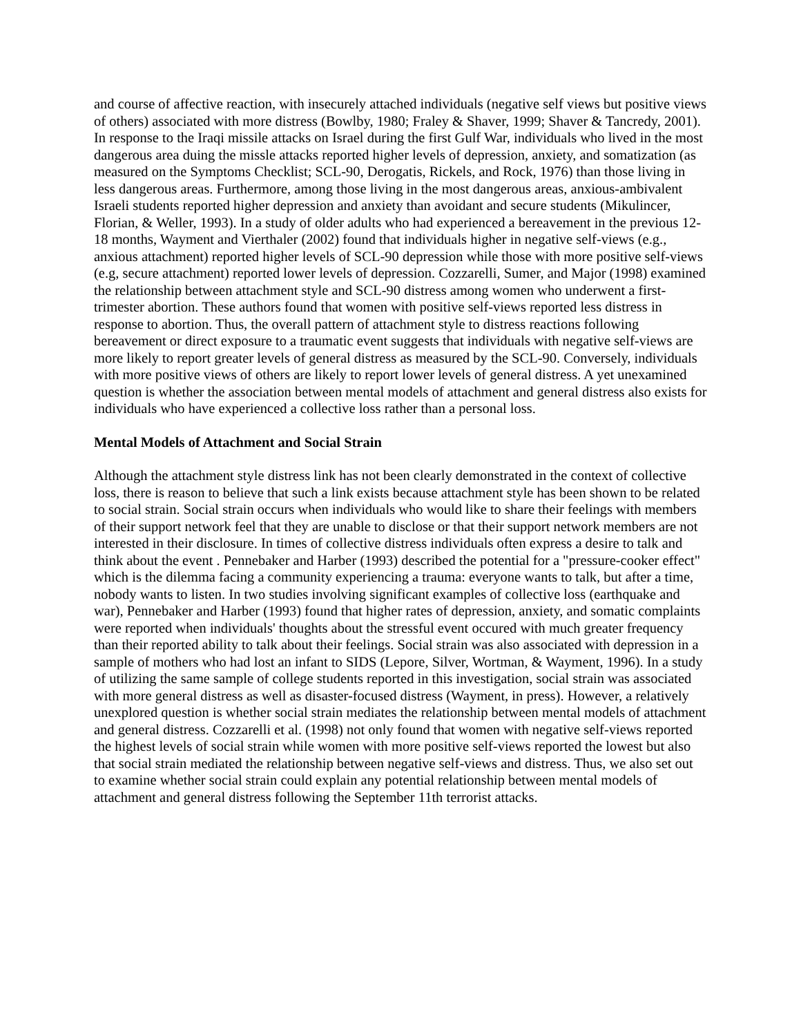and course of affective reaction, with insecurely attached individuals (negative self views but positive views of others) associated with more distress (Bowlby, 1980; Fraley & Shaver, 1999; Shaver & Tancredy, 2001). In response to the Iraqi missile attacks on Israel during the first Gulf War, individuals who lived in the most dangerous area duing the missle attacks reported higher levels of depression, anxiety, and somatization (as measured on the Symptoms Checklist; SCL-90, Derogatis, Rickels, and Rock, 1976) than those living in less dangerous areas. Furthermore, among those living in the most dangerous areas, anxious-ambivalent Israeli students reported higher depression and anxiety than avoidant and secure students (Mikulincer, Florian, & Weller, 1993). In a study of older adults who had experienced a bereavement in the previous 12-18 months, Wayment and Vierthaler (2002) found that individuals higher in negative self-views (e.g., anxious attachment) reported higher levels of SCL-90 depression while those with more positive self-views (e.g, secure attachment) reported lower levels of depression. Cozzarelli, Sumer, and Major (1998) examined the relationship between attachment style and SCL-90 distress among women who underwent a first-trimester abortion. These authors found that women with positive self-views reported less distress in response to abortion. Thus, the overall pattern of attachment style to distress reactions following bereavement or direct exposure to a traumatic event suggests that individuals with negative self-views are more likely to report greater levels of general distress as measured by the SCL-90. Conversely, individuals with more positive views of others are likely to report lower levels of general distress. A yet unexamined question is whether the association between mental models of attachment and general distress also exists for individuals who have experienced a collective loss rather than a personal loss.
Mental Models of Attachment and Social Strain
Although the attachment style distress link has not been clearly demonstrated in the context of collective loss, there is reason to believe that such a link exists because attachment style has been shown to be related to social strain. Social strain occurs when individuals who would like to share their feelings with members of their support network feel that they are unable to disclose or that their support network members are not interested in their disclosure. In times of collective distress individuals often express a desire to talk and think about the event . Pennebaker and Harber (1993) described the potential for a "pressure-cooker effect" which is the dilemma facing a community experiencing a trauma: everyone wants to talk, but after a time, nobody wants to listen. In two studies involving significant examples of collective loss (earthquake and war), Pennebaker and Harber (1993) found that higher rates of depression, anxiety, and somatic complaints were reported when individuals' thoughts about the stressful event occured with much greater frequency than their reported ability to talk about their feelings. Social strain was also associated with depression in a sample of mothers who had lost an infant to SIDS (Lepore, Silver, Wortman, & Wayment, 1996). In a study of utilizing the same sample of college students reported in this investigation, social strain was associated with more general distress as well as disaster-focused distress (Wayment, in press). However, a relatively unexplored question is whether social strain mediates the relationship between mental models of attachment and general distress. Cozzarelli et al. (1998) not only found that women with negative self-views reported the highest levels of social strain while women with more positive self-views reported the lowest but also that social strain mediated the relationship between negative self-views and distress. Thus, we also set out to examine whether social strain could explain any potential relationship between mental models of attachment and general distress following the September 11th terrorist attacks.